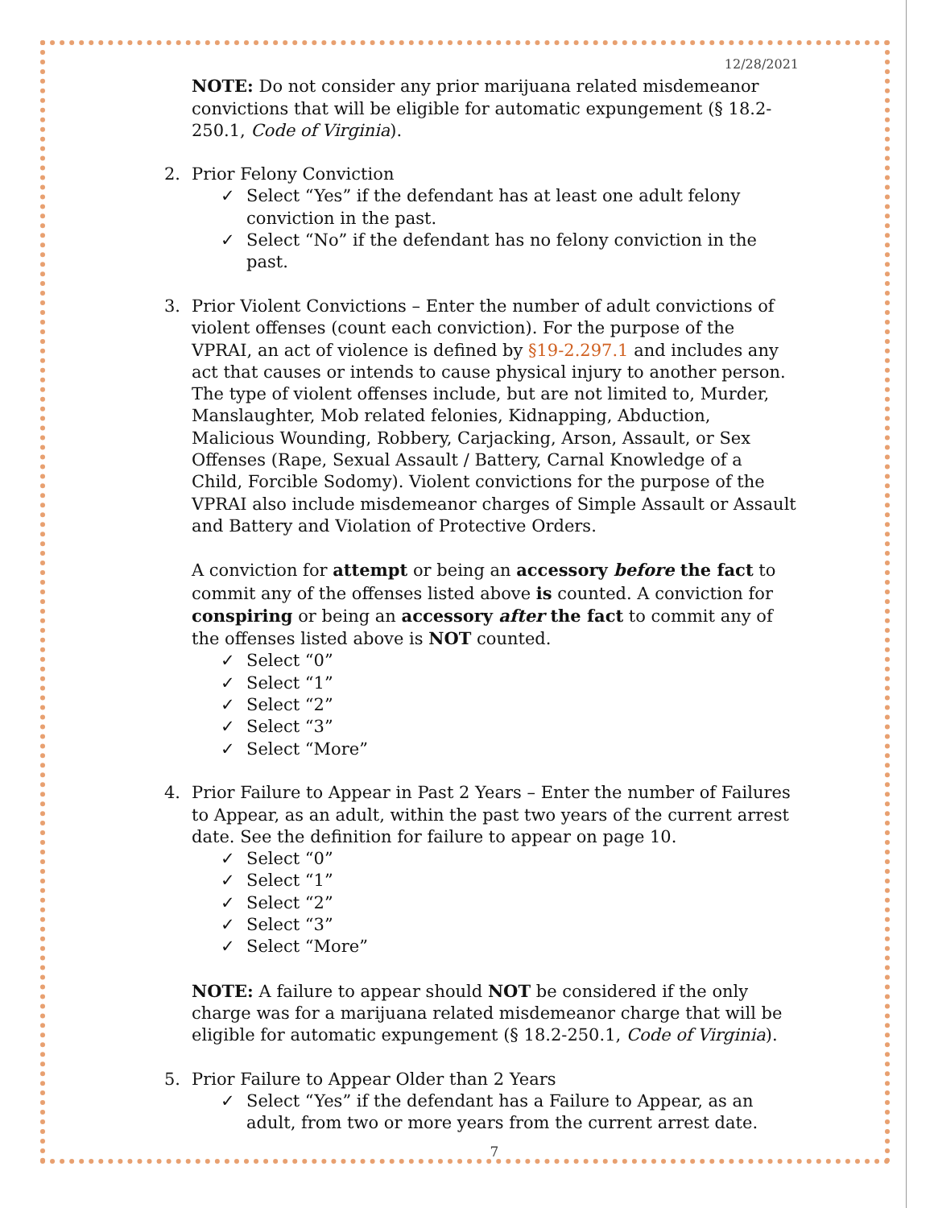12/28/2021
NOTE: Do not consider any prior marijuana related misdemeanor convictions that will be eligible for automatic expungement (§ 18.2-250.1, Code of Virginia).
2. Prior Felony Conviction
✓ Select “Yes” if the defendant has at least one adult felony conviction in the past.
✓ Select “No” if the defendant has no felony conviction in the past.
3. Prior Violent Convictions – Enter the number of adult convictions of violent offenses (count each conviction). For the purpose of the VPRAI, an act of violence is defined by §19-2.297.1 and includes any act that causes or intends to cause physical injury to another person. The type of violent offenses include, but are not limited to, Murder, Manslaughter, Mob related felonies, Kidnapping, Abduction, Malicious Wounding, Robbery, Carjacking, Arson, Assault, or Sex Offenses (Rape, Sexual Assault / Battery, Carnal Knowledge of a Child, Forcible Sodomy). Violent convictions for the purpose of the VPRAI also include misdemeanor charges of Simple Assault or Assault and Battery and Violation of Protective Orders.
A conviction for attempt or being an accessory before the fact to commit any of the offenses listed above is counted. A conviction for conspiring or being an accessory after the fact to commit any of the offenses listed above is NOT counted.
✓ Select “0”
✓ Select “1”
✓ Select “2”
✓ Select “3”
✓ Select “More”
4. Prior Failure to Appear in Past 2 Years – Enter the number of Failures to Appear, as an adult, within the past two years of the current arrest date. See the definition for failure to appear on page 10.
✓ Select “0”
✓ Select “1”
✓ Select “2”
✓ Select “3”
✓ Select “More”
NOTE: A failure to appear should NOT be considered if the only charge was for a marijuana related misdemeanor charge that will be eligible for automatic expungement (§ 18.2-250.1, Code of Virginia).
5. Prior Failure to Appear Older than 2 Years
✓ Select “Yes” if the defendant has a Failure to Appear, as an adult, from two or more years from the current arrest date.
7